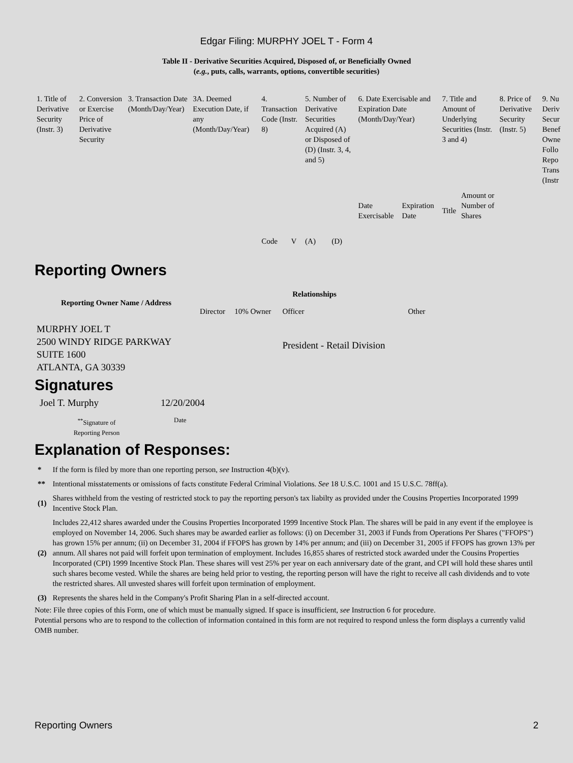Edgar Filing: MURPHY JOEL T - Form 4
Table II - Derivative Securities Acquired, Disposed of, or Beneficially Owned
(e.g., puts, calls, warrants, options, convertible securities)
| 1. Title of Derivative Security (Instr. 3) | 2. Conversion or Exercise Price of Derivative Security | 3. Transaction Date (Month/Day/Year) | 3A. Deemed Execution Date, if any (Month/Day/Year) | 4. Transaction Code (Instr. 8) | | 5. Number of Derivative Securities Acquired (A) or Disposed of (D) (Instr. 3, 4, and 5) | | 6. Date Exercisable and Expiration Date (Month/Day/Year) | | 7. Title and Amount of Underlying Securities (Instr. 3 and 4) | | 8. Price of Derivative Security (Instr. 5) | 9. Nu Deriv Secur Benef Owne Follo Repo Trans (Instr |
| --- | --- | --- | --- | --- | --- | --- | --- | --- | --- | --- | --- | --- | --- |
| | | | | Code | V | (A) | (D) | Date Exercisable | Expiration Date | Title | Amount or Number of Shares | | |
Reporting Owners
| Reporting Owner Name / Address | Relationships | | | |
| --- | --- | --- | --- | --- |
| | Director | 10% Owner | Officer | Other |
| MURPHY JOEL T 2500 WINDY RIDGE PARKWAY SUITE 1600 ATLANTA, GA 30339 | | | President - Retail Division | |
Signatures
| Joel T. Murphy | 12/20/2004 |
| <sup>**</sup> Signature of Reporting Person | Date |
Explanation of Responses:
| * | If the form is filed by more than one reporting person, see Instruction 4(b)(v). |
| ** | Intentional misstatements or omissions of facts constitute Federal Criminal Violations. See 18 U.S.C. 1001 and 15 U.S.C. 78ff(a). |
| (1) | Shares withheld from the vesting of restricted stock to pay the reporting person's tax liabilty as provided under the Cousins Properties Incorporated 1999 Incentive Stock Plan. |
| (2) | Includes 22,412 shares awarded under the Cousins Properties Incorporated 1999 Incentive Stock Plan. The shares will be paid in any event if the employee is employed on November 14, 2006. Such shares may be awarded earlier as follows: (i) on December 31, 2003 if Funds from Operations Per Shares ("FFOPS") has grown 15% per annum; (ii) on December 31, 2004 if FFOPS has grown by 14% per annum; and (iii) on December 31, 2005 if FFOPS has grown 13% per annum. All shares not paid will forfeit upon termination of employment. Includes 16,855 shares of restricted stock awarded under the Cousins Properties Incorporated (CPI) 1999 Incentive Stock Plan. These shares will vest 25% per year on each anniversary date of the grant, and CPI will hold these shares until such shares become vested. While the shares are being held prior to vesting, the reporting person will have the right to receive all cash dividends and to vote the restricted shares. All unvested shares will forfeit upon termination of employment. |
| (3) | Represents the shares held in the Company's Profit Sharing Plan in a self-directed account. |
Note: File three copies of this Form, one of which must be manually signed. If space is insufficient, see Instruction 6 for procedure.
Potential persons who are to respond to the collection of information contained in this form are not required to respond unless the form displays a currently valid OMB number.
Reporting Owners 2